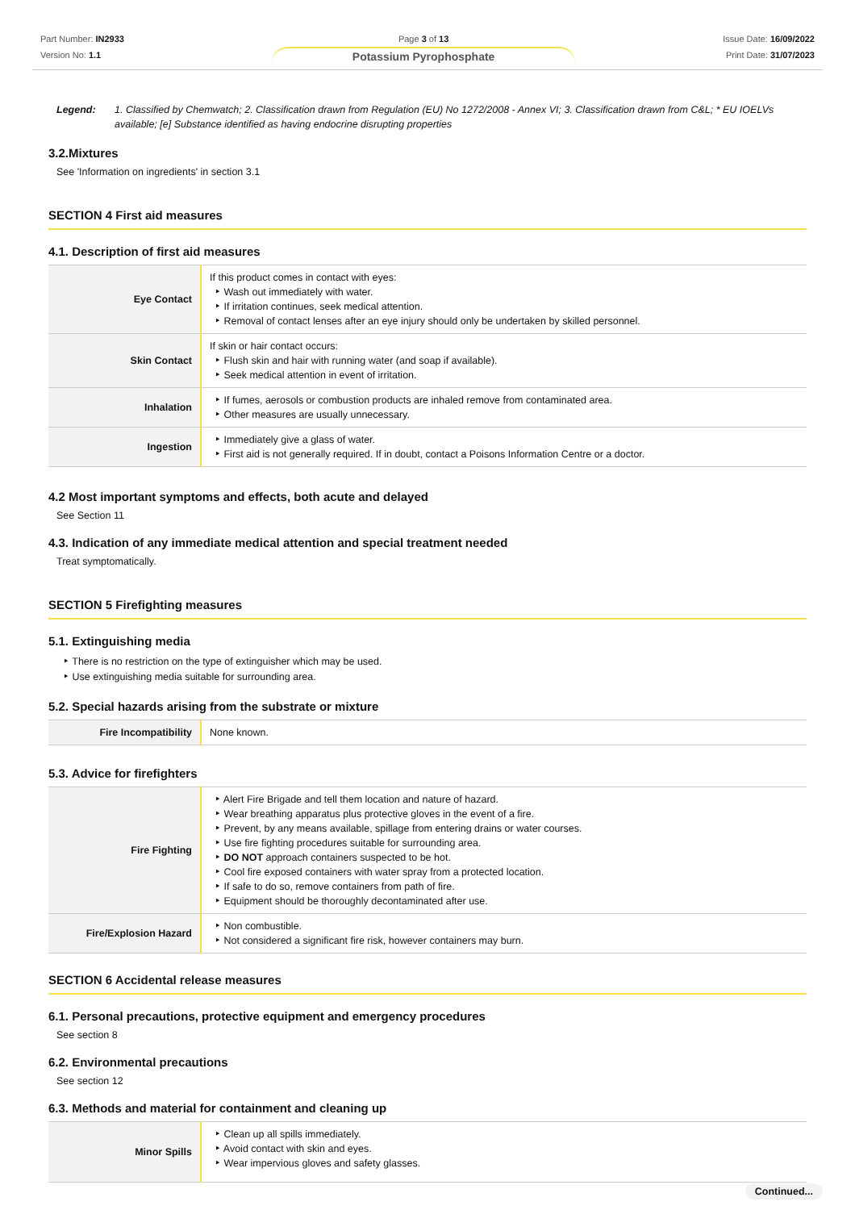Part Number: IN2933
Version No: 1.1
Page 3 of 13
Potassium Pyrophosphate
Issue Date: 16/09/2022
Print Date: 31/07/2023
Legend: 1. Classified by Chemwatch; 2. Classification drawn from Regulation (EU) No 1272/2008 - Annex VI; 3. Classification drawn from C&L; * EU IOELVs available; [e] Substance identified as having endocrine disrupting properties
3.2.Mixtures
See 'Information on ingredients' in section 3.1
SECTION 4 First aid measures
4.1. Description of first aid measures
| Eye Contact | If this product comes in contact with eyes: Wash out immediately with water. If irritation continues, seek medical attention. Removal of contact lenses after an eye injury should only be undertaken by skilled personnel. |
| Skin Contact | If skin or hair contact occurs: Flush skin and hair with running water (and soap if available). Seek medical attention in event of irritation. |
| Inhalation | If fumes, aerosols or combustion products are inhaled remove from contaminated area. Other measures are usually unnecessary. |
| Ingestion | Immediately give a glass of water. First aid is not generally required. If in doubt, contact a Poisons Information Centre or a doctor. |
4.2 Most important symptoms and effects, both acute and delayed
See Section 11
4.3. Indication of any immediate medical attention and special treatment needed
Treat symptomatically.
SECTION 5 Firefighting measures
5.1. Extinguishing media
There is no restriction on the type of extinguisher which may be used.
Use extinguishing media suitable for surrounding area.
5.2. Special hazards arising from the substrate or mixture
| Fire Incompatibility | None known. |
5.3. Advice for firefighters
| Fire Fighting | Alert Fire Brigade and tell them location and nature of hazard. Wear breathing apparatus plus protective gloves in the event of a fire. Prevent, by any means available, spillage from entering drains or water courses. Use fire fighting procedures suitable for surrounding area. DO NOT approach containers suspected to be hot. Cool fire exposed containers with water spray from a protected location. If safe to do so, remove containers from path of fire. Equipment should be thoroughly decontaminated after use. |
| Fire/Explosion Hazard | Non combustible. Not considered a significant fire risk, however containers may burn. |
SECTION 6 Accidental release measures
6.1. Personal precautions, protective equipment and emergency procedures
See section 8
6.2. Environmental precautions
See section 12
6.3. Methods and material for containment and cleaning up
| Minor Spills | Clean up all spills immediately. Avoid contact with skin and eyes. Wear impervious gloves and safety glasses. |
Continued...